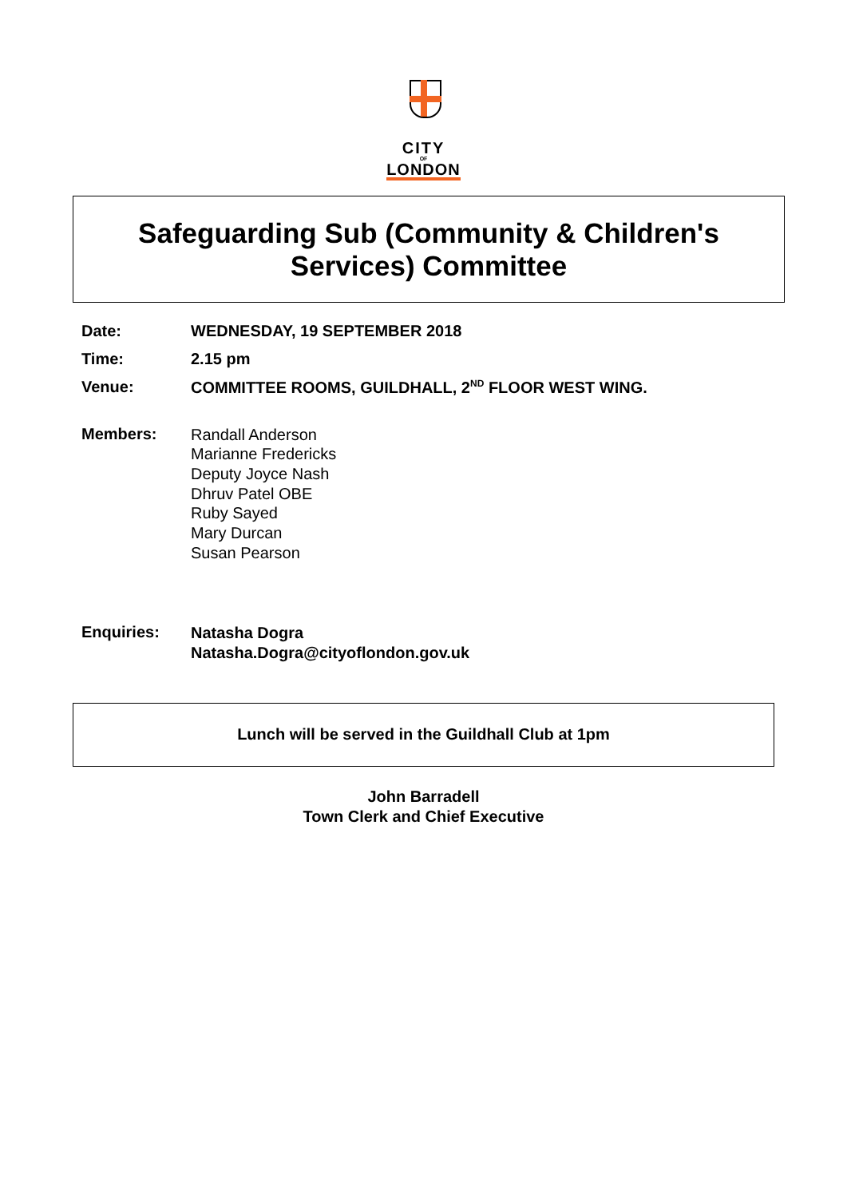CITY
OF
LONDON
Safeguarding Sub (Community & Children's
Services) Committee
Date: WEDNESDAY, 19 SEPTEMBER 2018
Time: 2.15 pm
Venue: COMMITTEE ROOMS, GUILDHALL, 2<sup>ND</sup> FLOOR WEST WING.
Members:
Randall Anderson
Marianne Fredericks
Deputy Joyce Nash
Dhruv Patel OBE
Ruby Sayed
Mary Durcan
Susan Pearson
Enquiries:
Natasha Dogra
Natasha.Dogra@cityoflondon.gov.uk
Lunch will be served in the Guildhall Club at 1pm
John Barradell
Town Clerk and Chief Executive